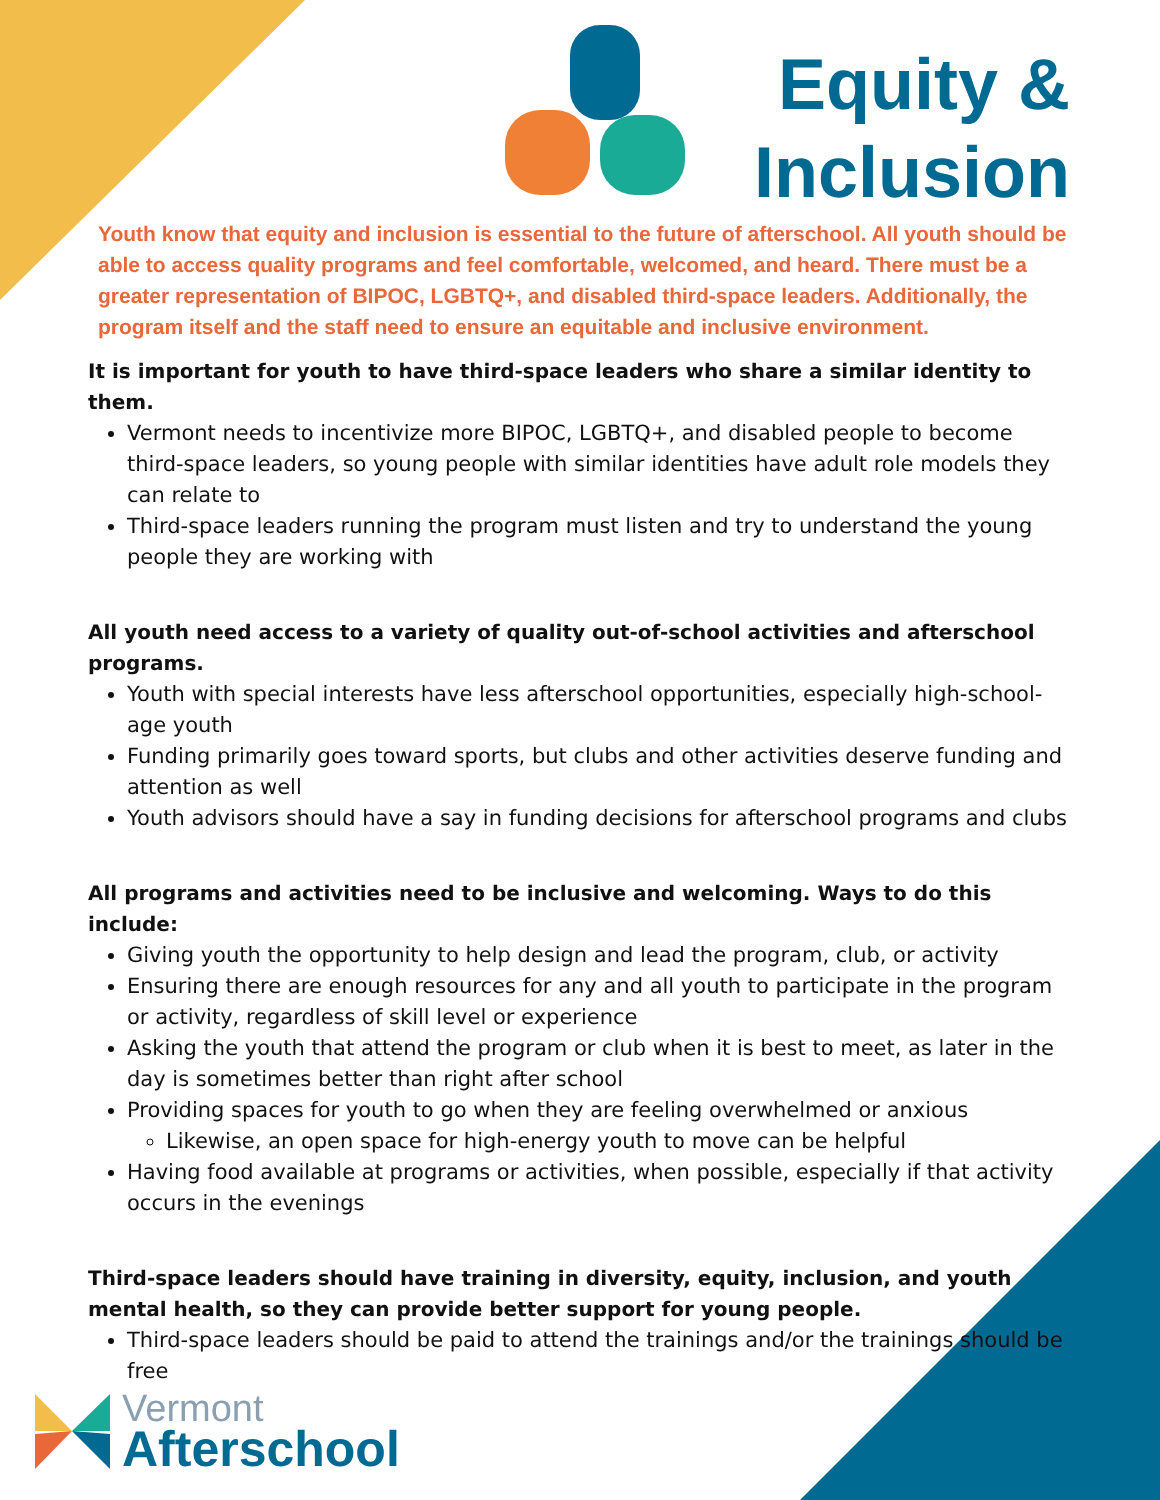Equity & Inclusion
Youth know that equity and inclusion is essential to the future of afterschool. All youth should be able to access quality programs and feel comfortable, welcomed, and heard. There must be a greater representation of BIPOC, LGBTQ+, and disabled third-space leaders. Additionally, the program itself and the staff need to ensure an equitable and inclusive environment.
It is important for youth to have third-space leaders who share a similar identity to them.
Vermont needs to incentivize more BIPOC, LGBTQ+, and disabled people to become third-space leaders, so young people with similar identities have adult role models they can relate to
Third-space leaders running the program must listen and try to understand the young people they are working with
All youth need access to a variety of quality out-of-school activities and afterschool programs.
Youth with special interests have less afterschool opportunities, especially high-school-age youth
Funding primarily goes toward sports, but clubs and other activities deserve funding and attention as well
Youth advisors should have a say in funding decisions for afterschool programs and clubs
All programs and activities need to be inclusive and welcoming. Ways to do this include:
Giving youth the opportunity to help design and lead the program, club, or activity
Ensuring there are enough resources for any and all youth to participate in the program or activity, regardless of skill level or experience
Asking the youth that attend the program or club when it is best to meet, as later in the day is sometimes better than right after school
Providing spaces for youth to go when they are feeling overwhelmed or anxious
Likewise, an open space for high-energy youth to move can be helpful
Having food available at programs or activities, when possible, especially if that activity occurs in the evenings
Third-space leaders should have training in diversity, equity, inclusion, and youth mental health, so they can provide better support for young people.
Third-space leaders should be paid to attend the trainings and/or the trainings should be free
Vermont
Afterschool